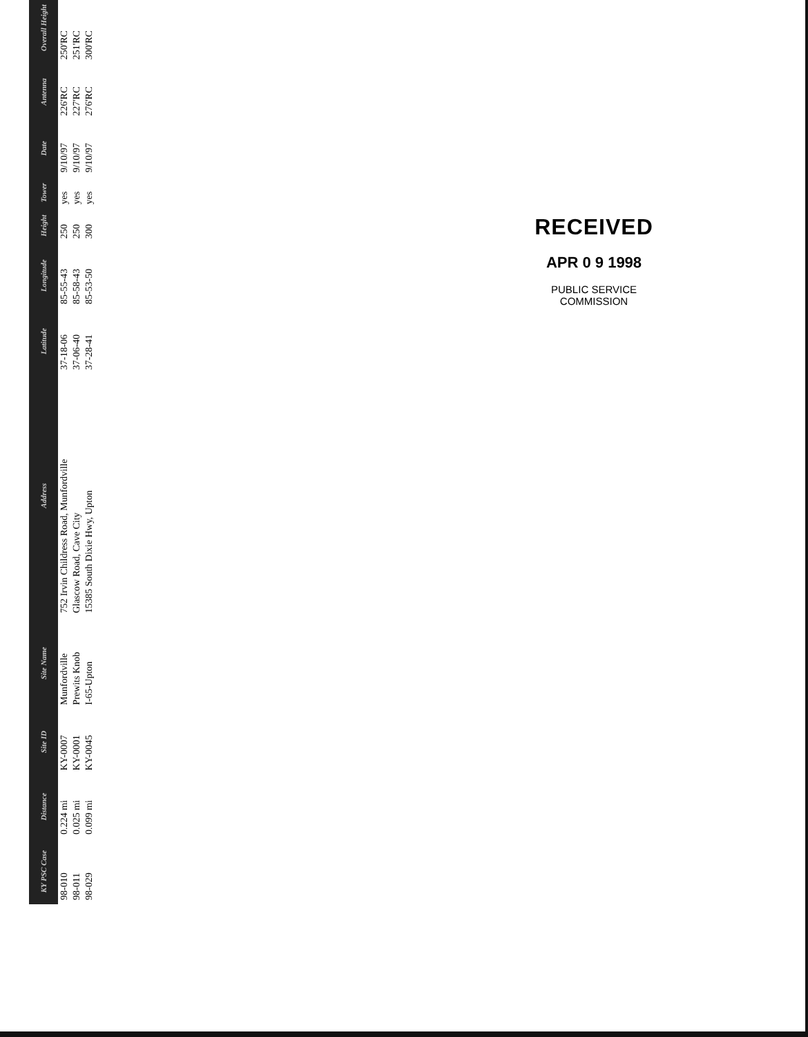| KY PSC Case | Distance | Site ID | Site Name | Address | Latitude | Longitude | Height | Tower | Date | Antenna | Overall Height |
| --- | --- | --- | --- | --- | --- | --- | --- | --- | --- | --- | --- |
| 98-010 | 0.224 mi | KY-0007 | Munfordville | 752 Irvin Childress Road, Munfordville | 37-18-06 | 85-55-43 | 250 | yes | 9/10/97 | 226'RC | 250'RC |
| 98-011 | 0.025 mi | KY-0001 | Prewits Knob | Glascow Road, Cave City | 37-06-40 | 85-58-43 | 250 | yes | 9/10/97 | 227'RC | 251'RC |
| 98-029 | 0.099 mi | KY-0045 | I-65-Upton | 15385 South Dixie Hwy, Upton | 37-28-41 | 85-53-50 | 300 | yes | 9/10/97 | 276'RC | 300'RC |
RECEIVED
APR 0 9 1998
PUBLIC SERVICE
COMMISSION